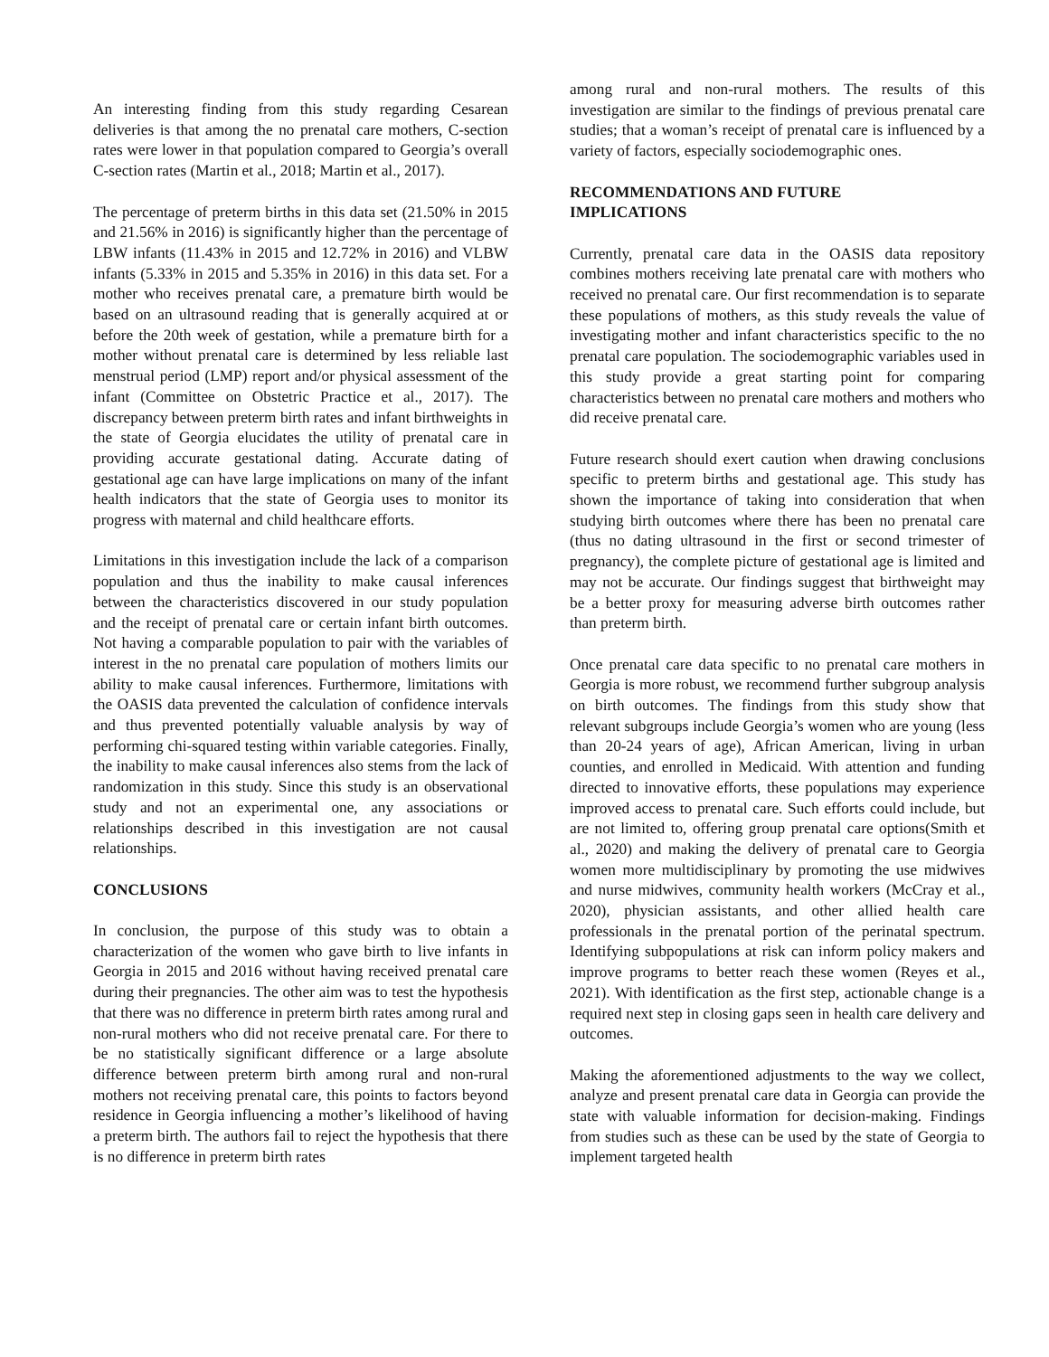An interesting finding from this study regarding Cesarean deliveries is that among the no prenatal care mothers, C-section rates were lower in that population compared to Georgia’s overall C-section rates (Martin et al., 2018; Martin et al., 2017).
The percentage of preterm births in this data set (21.50% in 2015 and 21.56% in 2016) is significantly higher than the percentage of LBW infants (11.43% in 2015 and 12.72% in 2016) and VLBW infants (5.33% in 2015 and 5.35% in 2016) in this data set. For a mother who receives prenatal care, a premature birth would be based on an ultrasound reading that is generally acquired at or before the 20th week of gestation, while a premature birth for a mother without prenatal care is determined by less reliable last menstrual period (LMP) report and/or physical assessment of the infant (Committee on Obstetric Practice et al., 2017). The discrepancy between preterm birth rates and infant birthweights in the state of Georgia elucidates the utility of prenatal care in providing accurate gestational dating. Accurate dating of gestational age can have large implications on many of the infant health indicators that the state of Georgia uses to monitor its progress with maternal and child healthcare efforts.
Limitations in this investigation include the lack of a comparison population and thus the inability to make causal inferences between the characteristics discovered in our study population and the receipt of prenatal care or certain infant birth outcomes. Not having a comparable population to pair with the variables of interest in the no prenatal care population of mothers limits our ability to make causal inferences. Furthermore, limitations with the OASIS data prevented the calculation of confidence intervals and thus prevented potentially valuable analysis by way of performing chi-squared testing within variable categories. Finally, the inability to make causal inferences also stems from the lack of randomization in this study. Since this study is an observational study and not an experimental one, any associations or relationships described in this investigation are not causal relationships.
CONCLUSIONS
In conclusion, the purpose of this study was to obtain a characterization of the women who gave birth to live infants in Georgia in 2015 and 2016 without having received prenatal care during their pregnancies. The other aim was to test the hypothesis that there was no difference in preterm birth rates among rural and non-rural mothers who did not receive prenatal care. For there to be no statistically significant difference or a large absolute difference between preterm birth among rural and non-rural mothers not receiving prenatal care, this points to factors beyond residence in Georgia influencing a mother’s likelihood of having a preterm birth. The authors fail to reject the hypothesis that there is no difference in preterm birth rates
among rural and non-rural mothers. The results of this investigation are similar to the findings of previous prenatal care studies; that a woman’s receipt of prenatal care is influenced by a variety of factors, especially sociodemographic ones.
RECOMMENDATIONS AND FUTURE
IMPLICATIONS
Currently, prenatal care data in the OASIS data repository combines mothers receiving late prenatal care with mothers who received no prenatal care. Our first recommendation is to separate these populations of mothers, as this study reveals the value of investigating mother and infant characteristics specific to the no prenatal care population. The sociodemographic variables used in this study provide a great starting point for comparing characteristics between no prenatal care mothers and mothers who did receive prenatal care.
Future research should exert caution when drawing conclusions specific to preterm births and gestational age. This study has shown the importance of taking into consideration that when studying birth outcomes where there has been no prenatal care (thus no dating ultrasound in the first or second trimester of pregnancy), the complete picture of gestational age is limited and may not be accurate. Our findings suggest that birthweight may be a better proxy for measuring adverse birth outcomes rather than preterm birth.
Once prenatal care data specific to no prenatal care mothers in Georgia is more robust, we recommend further subgroup analysis on birth outcomes. The findings from this study show that relevant subgroups include Georgia’s women who are young (less than 20-24 years of age), African American, living in urban counties, and enrolled in Medicaid. With attention and funding directed to innovative efforts, these populations may experience improved access to prenatal care. Such efforts could include, but are not limited to, offering group prenatal care options(Smith et al., 2020) and making the delivery of prenatal care to Georgia women more multidisciplinary by promoting the use midwives and nurse midwives, community health workers (McCray et al., 2020), physician assistants, and other allied health care professionals in the prenatal portion of the perinatal spectrum. Identifying subpopulations at risk can inform policy makers and improve programs to better reach these women (Reyes et al., 2021). With identification as the first step, actionable change is a required next step in closing gaps seen in health care delivery and outcomes.
Making the aforementioned adjustments to the way we collect, analyze and present prenatal care data in Georgia can provide the state with valuable information for decision-making. Findings from studies such as these can be used by the state of Georgia to implement targeted health